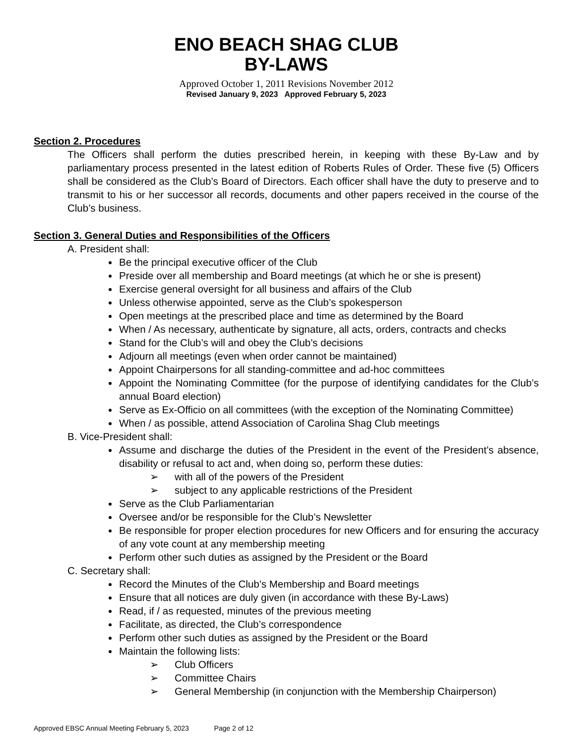ENO BEACH SHAG CLUB
BY-LAWS
Approved October 1, 2011 Revisions November 2012
Revised January 9, 2023 Approved February 5, 2023
Section 2. Procedures
The Officers shall perform the duties prescribed herein, in keeping with these By-Law and by parliamentary process presented in the latest edition of Roberts Rules of Order. These five (5) Officers shall be considered as the Club’s Board of Directors. Each officer shall have the duty to preserve and to transmit to his or her successor all records, documents and other papers received in the course of the Club’s business.
Section 3. General Duties and Responsibilities of the Officers
A. President shall:
Be the principal executive officer of the Club
Preside over all membership and Board meetings (at which he or she is present)
Exercise general oversight for all business and affairs of the Club
Unless otherwise appointed, serve as the Club’s spokesperson
Open meetings at the prescribed place and time as determined by the Board
When / As necessary, authenticate by signature, all acts, orders, contracts and checks
Stand for the Club’s will and obey the Club’s decisions
Adjourn all meetings (even when order cannot be maintained)
Appoint Chairpersons for all standing-committee and ad-hoc committees
Appoint the Nominating Committee (for the purpose of identifying candidates for the Club’s annual Board election)
Serve as Ex-Officio on all committees (with the exception of the Nominating Committee)
When / as possible, attend Association of Carolina Shag Club meetings
B. Vice-President shall:
Assume and discharge the duties of the President in the event of the President’s absence, disability or refusal to act and, when doing so, perform these duties:
➢ with all of the powers of the President
➢ subject to any applicable restrictions of the President
Serve as the Club Parliamentarian
Oversee and/or be responsible for the Club’s Newsletter
Be responsible for proper election procedures for new Officers and for ensuring the accuracy of any vote count at any membership meeting
Perform other such duties as assigned by the President or the Board
C. Secretary shall:
Record the Minutes of the Club’s Membership and Board meetings
Ensure that all notices are duly given (in accordance with these By-Laws)
Read, if / as requested, minutes of the previous meeting
Facilitate, as directed, the Club’s correspondence
Perform other such duties as assigned by the President or the Board
Maintain the following lists:
➢ Club Officers
➢ Committee Chairs
➢ General Membership (in conjunction with the Membership Chairperson)
Approved EBSC Annual Meeting February 5, 2023 Page 2 of 12